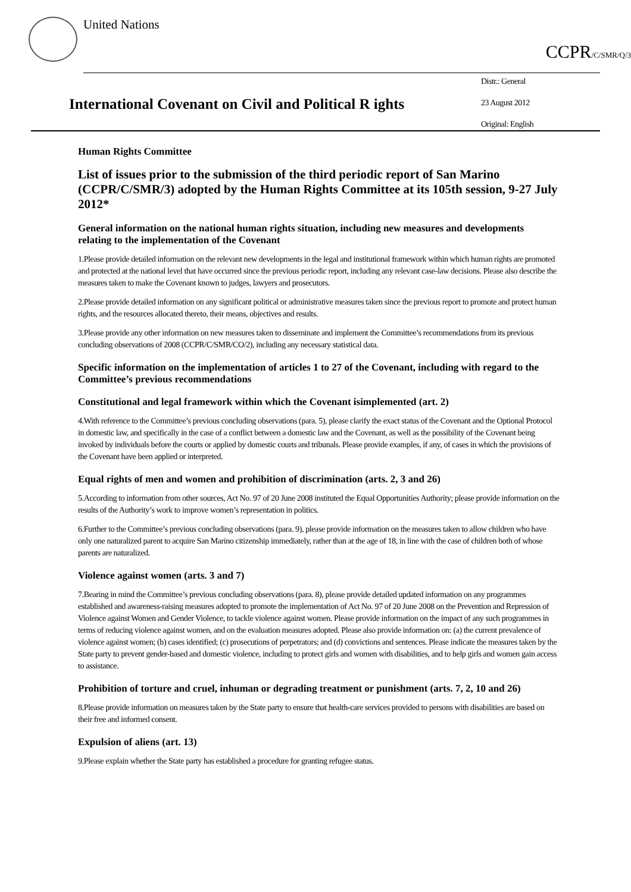United Nations
CCPR/C/SMR/Q/3
International Covenant on Civil and Political R ights
Distr.: General
23 August 2012
Original: English
Human Rights Committee
List of issues prior to the submission of the third periodic report of San Marino (CCPR/C/SMR/3) adopted by the Human Rights Committee at its 105th session, 9-27 July 2012*
General information on the national human rights situation, including new measures and developments relating to the implementation of the Covenant
1.Please provide detailed information on the relevant new developments in the legal and institutional framework within which human rights are promoted and protected at the national level that have occurred since the previous periodic report, including any relevant case-law decisions. Please also describe the measures taken to make the Covenant known to judges, lawyers and prosecutors.
2.Please provide detailed information on any significant political or administrative measures taken since the previous report to promote and protect human rights, and the resources allocated thereto, their means, objectives and results.
3.Please provide any other information on new measures taken to disseminate and implement the Committee’s recommendations from its previous concluding observations of 2008 (CCPR/C/SMR/CO/2), including any necessary statistical data.
Specific information on the implementation of articles 1 to 27 of the Covenant, including with regard to the Committee’s previous recommendations
Constitutional and legal framework within which the Covenant isimplemented (art. 2)
4.With reference to the Committee’s previous concluding observations (para. 5), please clarify the exact status of the Covenant and the Optional Protocol in domestic law, and specifically in the case of a conflict between a domestic law and the Covenant, as well as the possibility of the Covenant being invoked by individuals before the courts or applied by domestic courts and tribunals. Please provide examples, if any, of cases in which the provisions of the Covenant have been applied or interpreted.
Equal rights of men and women and prohibition of discrimination (arts. 2, 3 and 26)
5.According to information from other sources, Act No. 97 of 20 June 2008 instituted the Equal Opportunities Authority; please provide information on the results of the Authority’s work to improve women’s representation in politics.
6.Further to the Committee’s previous concluding observations (para. 9), please provide information on the measures taken to allow children who have only one naturalized parent to acquire San Marino citizenship immediately, rather than at the age of 18, in line with the case of children both of whose parents are naturalized.
Violence against women (arts. 3 and 7)
7.Bearing in mind the Committee’s previous concluding observations (para. 8), please provide detailed updated information on any programmes established and awareness-raising measures adopted to promote the implementation of Act No. 97 of 20 June 2008 on the Prevention and Repression of Violence against Women and Gender Violence, to tackle violence against women. Please provide information on the impact of any such programmes in terms of reducing violence against women, and on the evaluation measures adopted. Please also provide information on: (a) the current prevalence of violence against women; (b) cases identified; (c) prosecutions of perpetrators; and (d) convictions and sentences. Please indicate the measures taken by the State party to prevent gender-based and domestic violence, including to protect girls and women with disabilities, and to help girls and women gain access to assistance.
Prohibition of torture and cruel, inhuman or degrading treatment or punishment (arts. 7, 2, 10 and 26)
8.Please provide information on measures taken by the State party to ensure that health-care services provided to persons with disabilities are based on their free and informed consent.
Expulsion of aliens (art. 13)
9.Please explain whether the State party has established a procedure for granting refugee status.